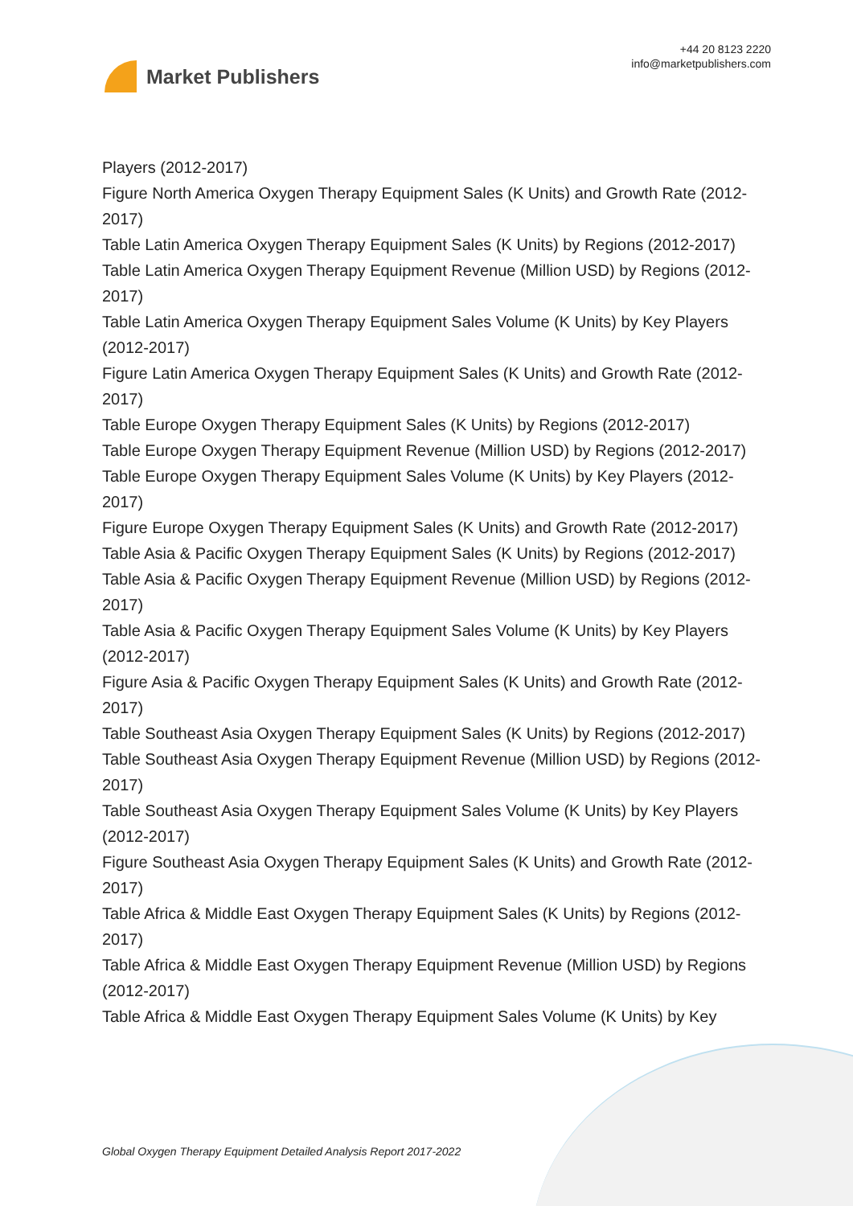Market Publishers
+44 20 8123 2220
info@marketpublishers.com
Players (2012-2017)
Figure North America Oxygen Therapy Equipment Sales (K Units) and Growth Rate (2012-2017)
Table Latin America Oxygen Therapy Equipment Sales (K Units) by Regions (2012-2017)
Table Latin America Oxygen Therapy Equipment Revenue (Million USD) by Regions (2012-2017)
Table Latin America Oxygen Therapy Equipment Sales Volume (K Units) by Key Players (2012-2017)
Figure Latin America Oxygen Therapy Equipment Sales (K Units) and Growth Rate (2012-2017)
Table Europe Oxygen Therapy Equipment Sales (K Units) by Regions (2012-2017)
Table Europe Oxygen Therapy Equipment Revenue (Million USD) by Regions (2012-2017)
Table Europe Oxygen Therapy Equipment Sales Volume (K Units) by Key Players (2012-2017)
Figure Europe Oxygen Therapy Equipment Sales (K Units) and Growth Rate (2012-2017)
Table Asia & Pacific Oxygen Therapy Equipment Sales (K Units) by Regions (2012-2017)
Table Asia & Pacific Oxygen Therapy Equipment Revenue (Million USD) by Regions (2012-2017)
Table Asia & Pacific Oxygen Therapy Equipment Sales Volume (K Units) by Key Players (2012-2017)
Figure Asia & Pacific Oxygen Therapy Equipment Sales (K Units) and Growth Rate (2012-2017)
Table Southeast Asia Oxygen Therapy Equipment Sales (K Units) by Regions (2012-2017)
Table Southeast Asia Oxygen Therapy Equipment Revenue (Million USD) by Regions (2012-2017)
Table Southeast Asia Oxygen Therapy Equipment Sales Volume (K Units) by Key Players (2012-2017)
Figure Southeast Asia Oxygen Therapy Equipment Sales (K Units) and Growth Rate (2012-2017)
Table Africa & Middle East Oxygen Therapy Equipment Sales (K Units) by Regions (2012-2017)
Table Africa & Middle East Oxygen Therapy Equipment Revenue (Million USD) by Regions (2012-2017)
Table Africa & Middle East Oxygen Therapy Equipment Sales Volume (K Units) by Key
Global Oxygen Therapy Equipment Detailed Analysis Report 2017-2022